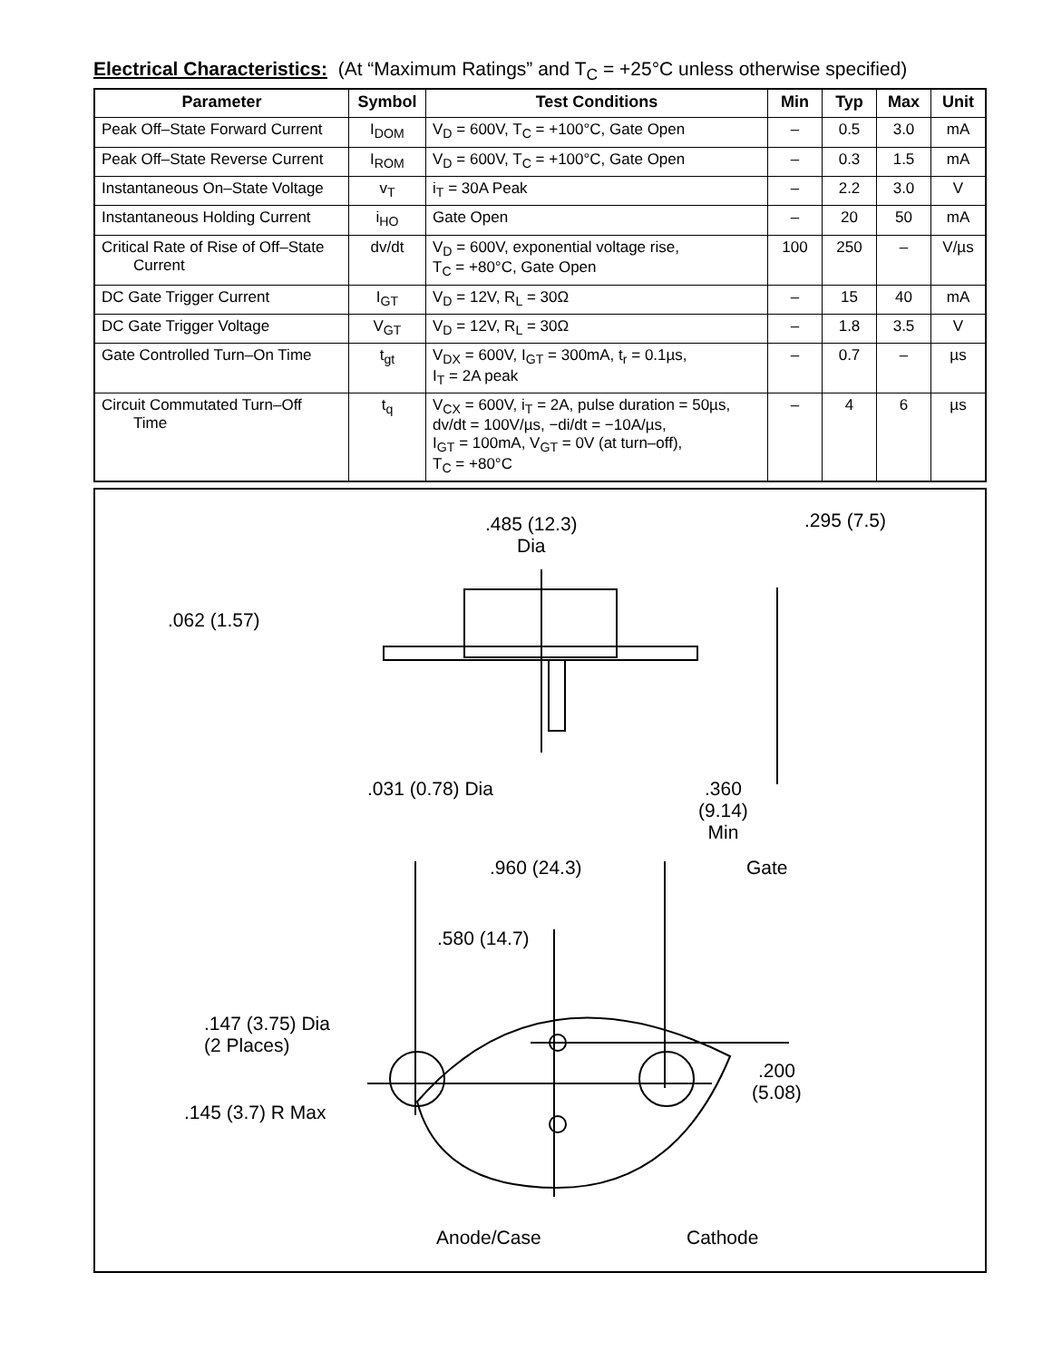Electrical Characteristics: (At “Maximum Ratings” and T<sub>C</sub> = +25°C unless otherwise specified)
| Parameter | Symbol | Test Conditions | Min | Typ | Max | Unit |
| --- | --- | --- | --- | --- | --- | --- |
| Peak Off–State Forward Current | I<sub>DOM</sub> | V<sub>D</sub> = 600V, T<sub>C</sub> = +100°C, Gate Open | – | 0.5 | 3.0 | mA |
| Peak Off–State Reverse Current | I<sub>ROM</sub> | V<sub>D</sub> = 600V, T<sub>C</sub> = +100°C, Gate Open | – | 0.3 | 1.5 | mA |
| Instantaneous On–State Voltage | v<sub>T</sub> | i<sub>T</sub> = 30A Peak | – | 2.2 | 3.0 | V |
| Instantaneous Holding Current | i<sub>HO</sub> | Gate Open | – | 20 | 50 | mA |
| Critical Rate of Rise of Off–State Current | dv/dt | V<sub>D</sub> = 600V, exponential voltage rise, T<sub>C</sub> = +80°C, Gate Open | 100 | 250 | – | V/µs |
| DC Gate Trigger Current | I<sub>GT</sub> | V<sub>D</sub> = 12V, R<sub>L</sub> = 30Ω | – | 15 | 40 | mA |
| DC Gate Trigger Voltage | V<sub>GT</sub> | V<sub>D</sub> = 12V, R<sub>L</sub> = 30Ω | – | 1.8 | 3.5 | V |
| Gate Controlled Turn–On Time | t<sub>gt</sub> | V<sub>DX</sub> = 600V, I<sub>GT</sub> = 300mA, t<sub>r</sub> = 0.1µs, I<sub>T</sub> = 2A peak | – | 0.7 | – | µs |
| Circuit Commutated Turn–Off Time | t<sub>q</sub> | V<sub>CX</sub> = 600V, i<sub>T</sub> = 2A, pulse duration = 50µs, dv/dt = 100V/µs, −di/dt = −10A/µs, I<sub>GT</sub> = 100mA, V<sub>GT</sub> = 0V (at turn–off), T<sub>C</sub> = +80°C | – | 4 | 6 | µs |
.485 (12.3)
Dia
.295 (7.5)
.062 (1.57)
.031 (0.78) Dia
.360
(9.14)
Min
.960 (24.3) Gate
.580 (14.7)
.147 (3.75) Dia
(2 Places)
.200
(5.08)
.145 (3.7) R Max
Anode/Case Cathode